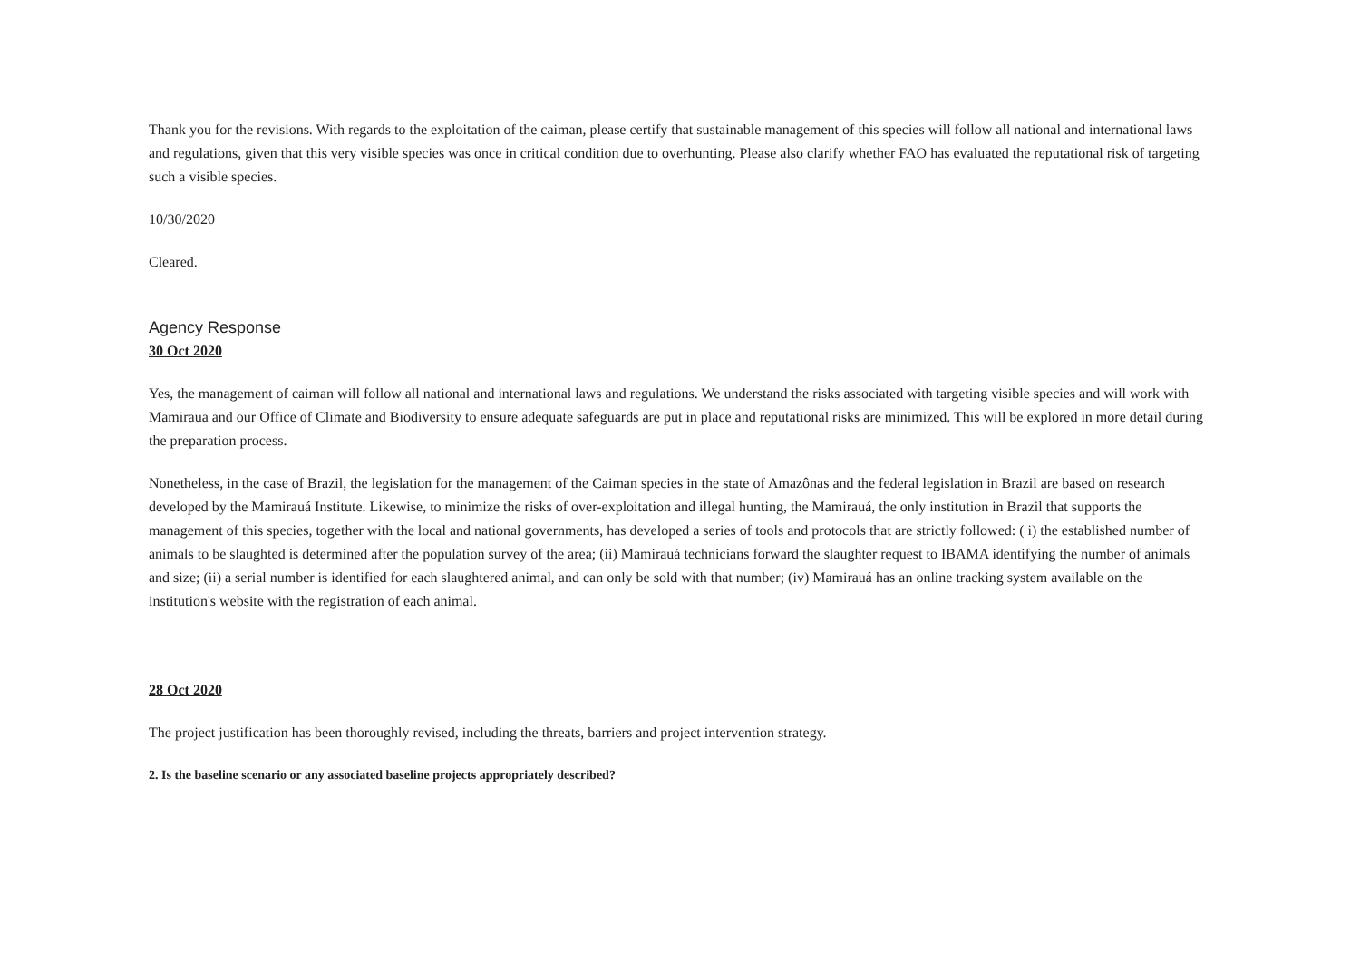Thank you for the revisions. With regards to the exploitation of the caiman, please certify that sustainable management of this species will follow all national and international laws and regulations, given that this very visible species was once in critical condition due to overhunting. Please also clarify whether FAO has evaluated the reputational risk of targeting such a visible species.
10/30/2020
Cleared.
Agency Response
30 Oct 2020
Yes, the management of caiman will follow all national and international laws and regulations. We understand the risks associated with targeting visible species and will work with Mamiraua and our Office of Climate and Biodiversity to ensure adequate safeguards are put in place and reputational risks are minimized. This will be explored in more detail during the preparation process.
Nonetheless, in the case of Brazil, the legislation for the management of the Caiman species in the state of Amazônas and the federal legislation in Brazil are based on research developed by the Mamirauá Institute. Likewise, to minimize the risks of over-exploitation and illegal hunting, the Mamirauá, the only institution in Brazil that supports the management of this species, together with the local and national governments, has developed a series of tools and protocols that are strictly followed: ( i) the established number of animals to be slaughted is determined after the population survey of the area; (ii) Mamirauá technicians forward the slaughter request to IBAMA identifying the number of animals and size; (ii) a serial number is identified for each slaughtered animal, and can only be sold with that number; (iv) Mamirauá has an online tracking system available on the institution's website with the registration of each animal.
28 Oct 2020
The project justification has been thoroughly revised, including the threats, barriers and project intervention strategy.
2. Is the baseline scenario or any associated baseline projects appropriately described?